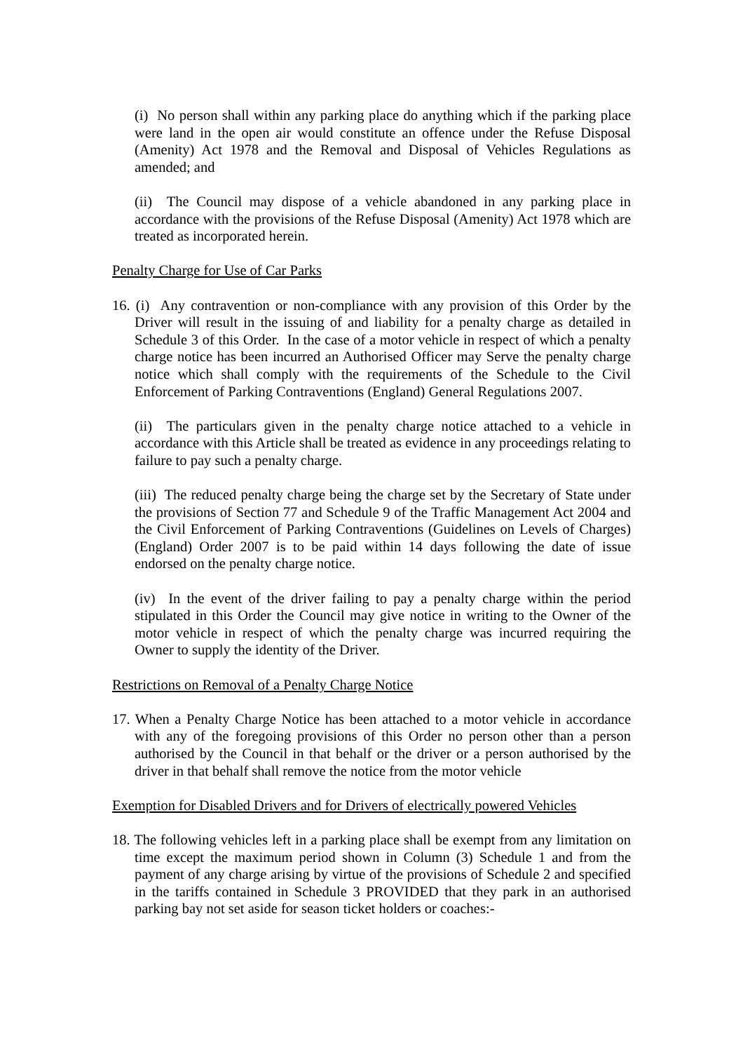(i) No person shall within any parking place do anything which if the parking place were land in the open air would constitute an offence under the Refuse Disposal (Amenity) Act 1978 and the Removal and Disposal of Vehicles Regulations as amended; and
(ii) The Council may dispose of a vehicle abandoned in any parking place in accordance with the provisions of the Refuse Disposal (Amenity) Act 1978 which are treated as incorporated herein.
Penalty Charge for Use of Car Parks
16. (i) Any contravention or non-compliance with any provision of this Order by the Driver will result in the issuing of and liability for a penalty charge as detailed in Schedule 3 of this Order. In the case of a motor vehicle in respect of which a penalty charge notice has been incurred an Authorised Officer may Serve the penalty charge notice which shall comply with the requirements of the Schedule to the Civil Enforcement of Parking Contraventions (England) General Regulations 2007.
(ii) The particulars given in the penalty charge notice attached to a vehicle in accordance with this Article shall be treated as evidence in any proceedings relating to failure to pay such a penalty charge.
(iii) The reduced penalty charge being the charge set by the Secretary of State under the provisions of Section 77 and Schedule 9 of the Traffic Management Act 2004 and the Civil Enforcement of Parking Contraventions (Guidelines on Levels of Charges) (England) Order 2007 is to be paid within 14 days following the date of issue endorsed on the penalty charge notice.
(iv) In the event of the driver failing to pay a penalty charge within the period stipulated in this Order the Council may give notice in writing to the Owner of the motor vehicle in respect of which the penalty charge was incurred requiring the Owner to supply the identity of the Driver.
Restrictions on Removal of a Penalty Charge Notice
17. When a Penalty Charge Notice has been attached to a motor vehicle in accordance with any of the foregoing provisions of this Order no person other than a person authorised by the Council in that behalf or the driver or a person authorised by the driver in that behalf shall remove the notice from the motor vehicle
Exemption for Disabled Drivers and for Drivers of electrically powered Vehicles
18. The following vehicles left in a parking place shall be exempt from any limitation on time except the maximum period shown in Column (3) Schedule 1 and from the payment of any charge arising by virtue of the provisions of Schedule 2 and specified in the tariffs contained in Schedule 3 PROVIDED that they park in an authorised parking bay not set aside for season ticket holders or coaches:-